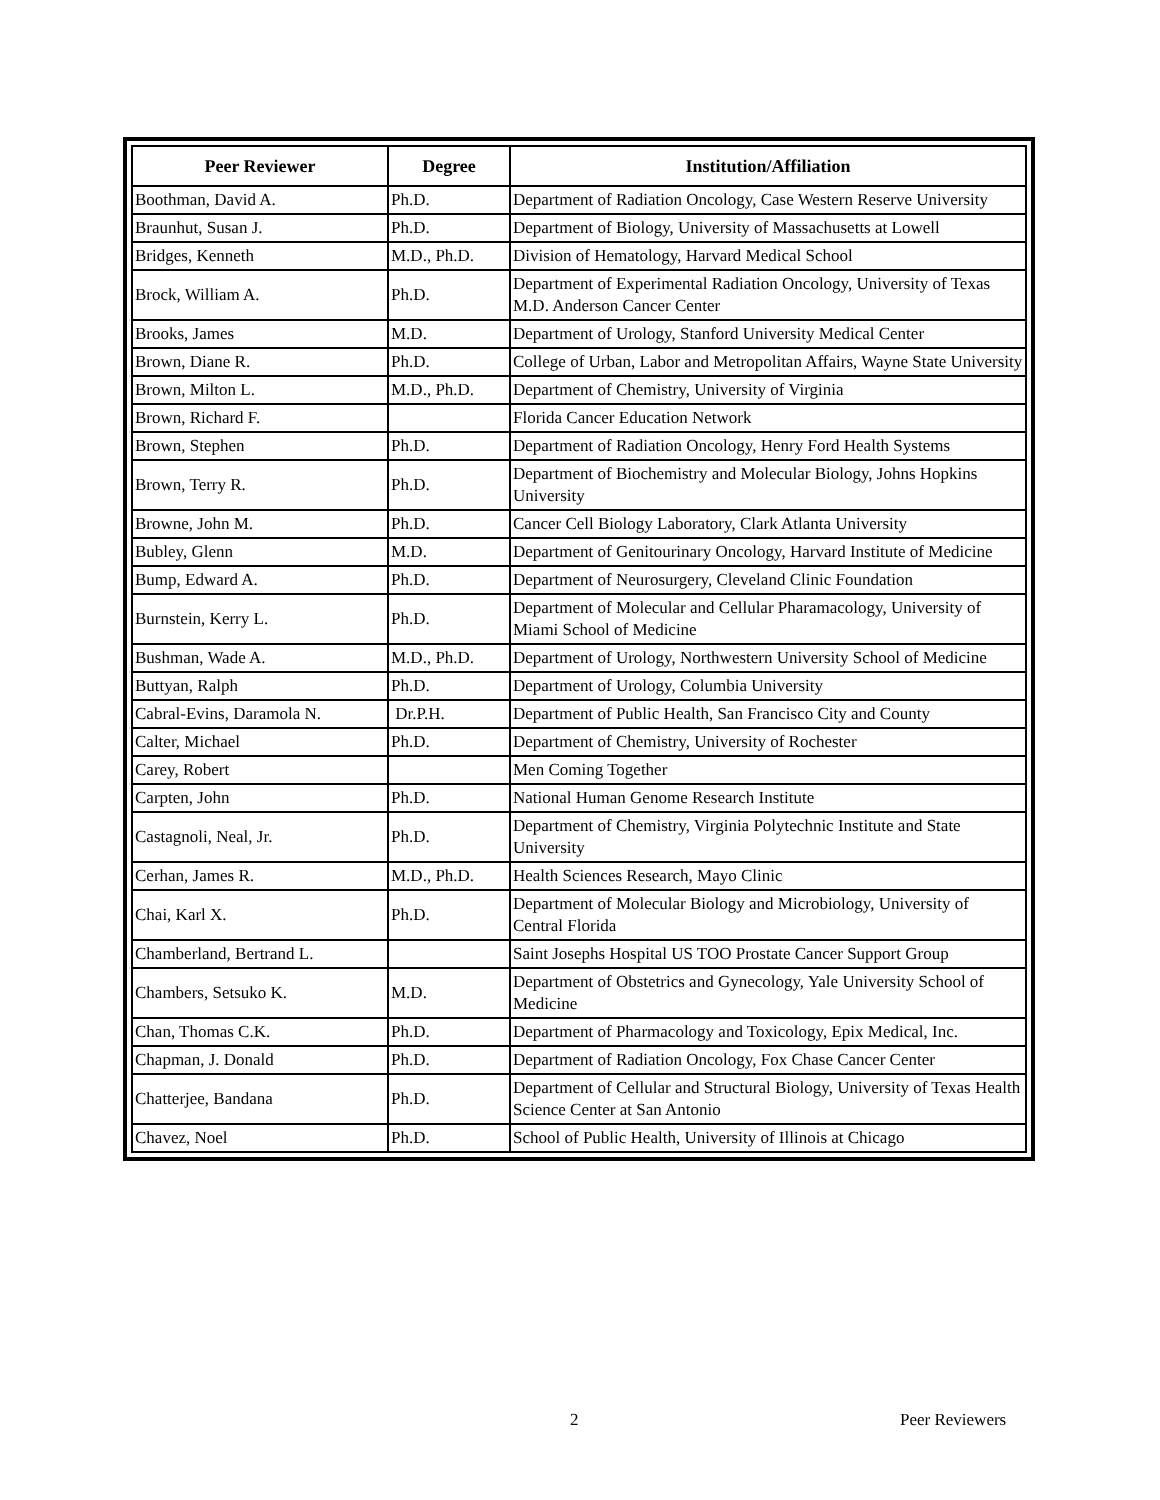| Peer Reviewer | Degree | Institution/Affiliation |
| --- | --- | --- |
| Boothman, David A. | Ph.D. | Department of Radiation Oncology, Case Western Reserve University |
| Braunhut, Susan J. | Ph.D. | Department of Biology, University of Massachusetts at Lowell |
| Bridges, Kenneth | M.D., Ph.D. | Division of Hematology, Harvard Medical School |
| Brock, William A. | Ph.D. | Department of Experimental Radiation Oncology, University of Texas M.D. Anderson Cancer Center |
| Brooks, James | M.D. | Department of Urology, Stanford University Medical Center |
| Brown, Diane R. | Ph.D. | College of Urban, Labor and Metropolitan Affairs, Wayne State University |
| Brown, Milton L. | M.D., Ph.D. | Department of Chemistry, University of Virginia |
| Brown, Richard F. | | Florida Cancer Education Network |
| Brown, Stephen | Ph.D. | Department of Radiation Oncology, Henry Ford Health Systems |
| Brown, Terry R. | Ph.D. | Department of Biochemistry and Molecular Biology, Johns Hopkins University |
| Browne, John M. | Ph.D. | Cancer Cell Biology Laboratory, Clark Atlanta University |
| Bubley, Glenn | M.D. | Department of Genitourinary Oncology, Harvard Institute of Medicine |
| Bump, Edward A. | Ph.D. | Department of Neurosurgery, Cleveland Clinic Foundation |
| Burnstein, Kerry L. | Ph.D. | Department of Molecular and Cellular Pharamacology, University of Miami School of Medicine |
| Bushman, Wade A. | M.D., Ph.D. | Department of Urology, Northwestern University School of Medicine |
| Buttyan, Ralph | Ph.D. | Department of Urology, Columbia University |
| Cabral-Evins, Daramola N. | Dr.P.H. | Department of Public Health, San Francisco City and County |
| Calter, Michael | Ph.D. | Department of Chemistry, University of Rochester |
| Carey, Robert | | Men Coming Together |
| Carpten, John | Ph.D. | National Human Genome Research Institute |
| Castagnoli, Neal, Jr. | Ph.D. | Department of Chemistry, Virginia Polytechnic Institute and State University |
| Cerhan, James R. | M.D., Ph.D. | Health Sciences Research, Mayo Clinic |
| Chai, Karl X. | Ph.D. | Department of Molecular Biology and Microbiology, University of Central Florida |
| Chamberland, Bertrand L. | | Saint Josephs Hospital US TOO Prostate Cancer Support Group |
| Chambers, Setsuko K. | M.D. | Department of Obstetrics and Gynecology, Yale University School of Medicine |
| Chan, Thomas C.K. | Ph.D. | Department of Pharmacology and Toxicology, Epix Medical, Inc. |
| Chapman, J. Donald | Ph.D. | Department of Radiation Oncology, Fox Chase Cancer Center |
| Chatterjee, Bandana | Ph.D. | Department of Cellular and Structural Biology, University of Texas Health Science Center at San Antonio |
| Chavez, Noel | Ph.D. | School of Public Health, University of Illinois at Chicago |
2 Peer Reviewers